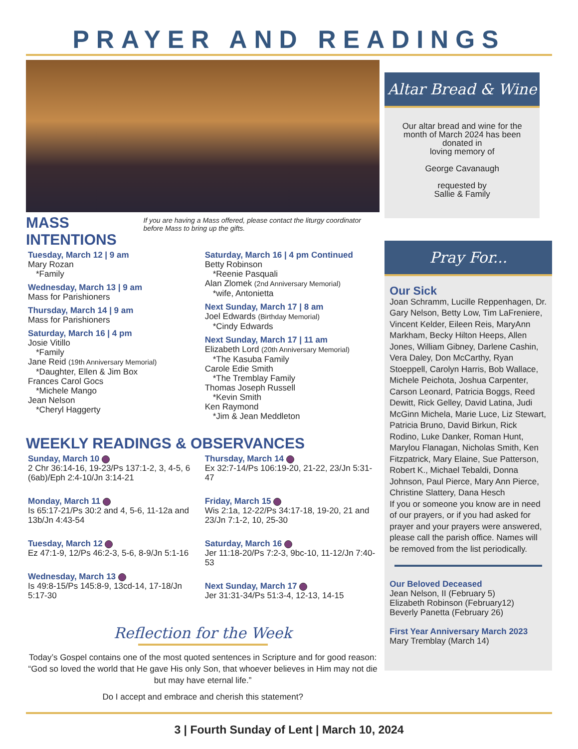PRAYER AND READINGS
MASS INTENTIONS
If you are having a Mass offered, please contact the liturgy coordinator before Mass to bring up the gifts.
Tuesday, March 12 | 9 am
Mary Rozan
*Family
Wednesday, March 13 | 9 am
Mass for Parishioners
Thursday, March 14 | 9 am
Mass for Parishioners
Saturday, March 16 | 4 pm
Josie Vitillo
*Family
Jane Reid (19th Anniversary Memorial)
*Daughter, Ellen & Jim Box
Frances Carol Gocs
*Michele Mango
Jean Nelson
*Cheryl Haggerty
Saturday, March 16 | 4 pm Continued
Betty Robinson
*Reenie Pasquali
Alan Zlomek (2nd Anniversary Memorial)
*wife, Antonietta
Next Sunday, March 17 | 8 am
Joel Edwards (Birthday Memorial)
*Cindy Edwards
Next Sunday, March 17 | 11 am
Elizabeth Lord (20th Anniversary Memorial)
*The Kasuba Family
Carole Edie Smith
*The Tremblay Family
Thomas Joseph Russell
*Kevin Smith
Ken Raymond
*Jim & Jean Meddleton
WEEKLY READINGS & OBSERVANCES
Sunday, March 10
2 Chr 36:14-16, 19-23/Ps 137:1-2, 3, 4-5, 6 (6ab)/Eph 2:4-10/Jn 3:14-21
Monday, March 11
Is 65:17-21/Ps 30:2 and 4, 5-6, 11-12a and 13b/Jn 4:43-54
Tuesday, March 12
Ez 47:1-9, 12/Ps 46:2-3, 5-6, 8-9/Jn 5:1-16
Wednesday, March 13
Is 49:8-15/Ps 145:8-9, 13cd-14, 17-18/Jn 5:17-30
Thursday, March 14
Ex 32:7-14/Ps 106:19-20, 21-22, 23/Jn 5:31-47
Friday, March 15
Wis 2:1a, 12-22/Ps 34:17-18, 19-20, 21 and 23/Jn 7:1-2, 10, 25-30
Saturday, March 16
Jer 11:18-20/Ps 7:2-3, 9bc-10, 11-12/Jn 7:40-53
Next Sunday, March 17
Jer 31:31-34/Ps 51:3-4, 12-13, 14-15
Reflection for the Week
Today’s Gospel contains one of the most quoted sentences in Scripture and for good reason: “God so loved the world that He gave His only Son, that whoever believes in Him may not die but may have eternal life.”
Do I accept and embrace and cherish this statement?
Altar Bread & Wine
Our altar bread and wine for the month of March 2024 has been donated in
loving memory of
George Cavanaugh
requested by
Sallie & Family
Pray For...
Our Sick
Joan Schramm, Lucille Reppenhagen, Dr. Gary Nelson, Betty Low, Tim LaFreniere, Vincent Kelder, Eileen Reis, MaryAnn Markham, Becky Hilton Heeps, Allen Jones, William Gibney, Darlene Cashin, Vera Daley, Don McCarthy, Ryan Stoeppell, Carolyn Harris, Bob Wallace, Michele Peichota, Joshua Carpenter, Carson Leonard, Patricia Boggs, Reed Dewitt, Rick Gelley, David Latina, Judi McGinn Michela, Marie Luce, Liz Stewart, Patricia Bruno, David Birkun, Rick Rodino, Luke Danker, Roman Hunt, Marylou Flanagan, Nicholas Smith, Ken Fitzpatrick, Mary Elaine, Sue Patterson, Robert K., Michael Tebaldi, Donna Johnson, Paul Pierce, Mary Ann Pierce, Christine Slattery, Dana Hesch
If you or someone you know are in need of our prayers, or if you had asked for prayer and your prayers were answered, please call the parish office. Names will be removed from the list periodically.
Our Beloved Deceased
Jean Nelson, II (February 5)
Elizabeth Robinson (February12)
Beverly Panetta (February 26)
First Year Anniversary March 2023
Mary Tremblay (March 14)
3 | Fourth Sunday of Lent | March 10, 2024